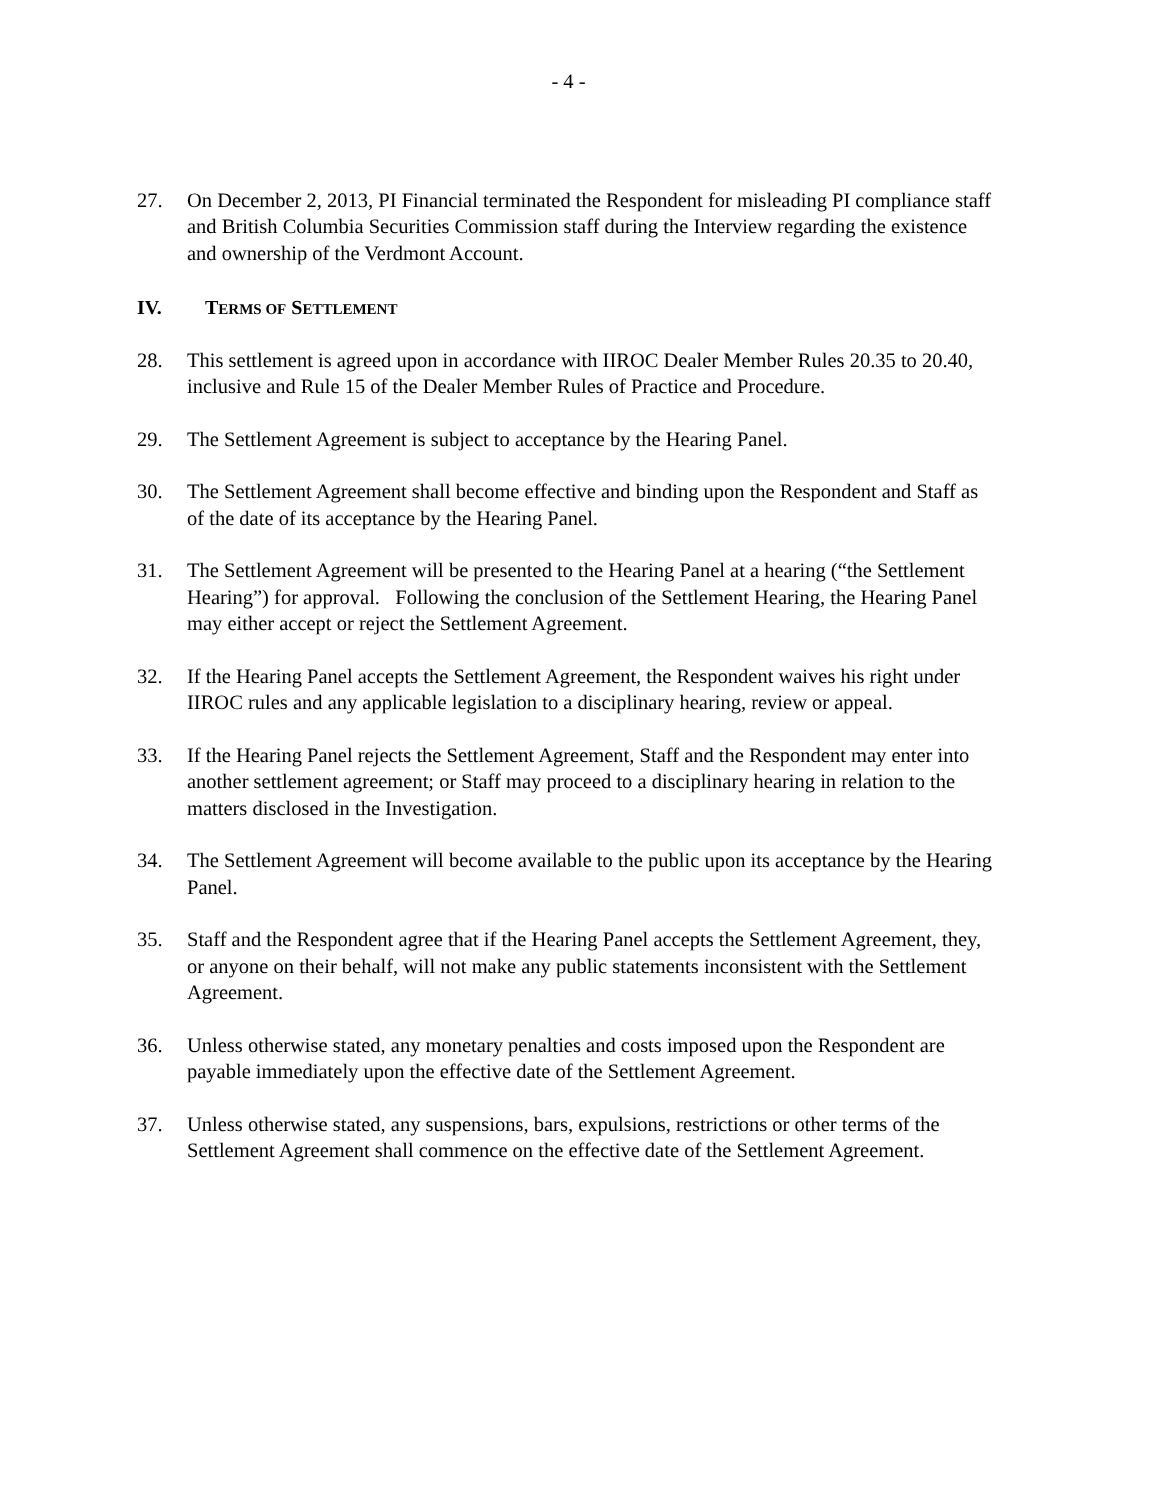- 4 -
27. On December 2, 2013, PI Financial terminated the Respondent for misleading PI compliance staff and British Columbia Securities Commission staff during the Interview regarding the existence and ownership of the Verdmont Account.
IV. TERMS OF SETTLEMENT
28. This settlement is agreed upon in accordance with IIROC Dealer Member Rules 20.35 to 20.40, inclusive and Rule 15 of the Dealer Member Rules of Practice and Procedure.
29. The Settlement Agreement is subject to acceptance by the Hearing Panel.
30. The Settlement Agreement shall become effective and binding upon the Respondent and Staff as of the date of its acceptance by the Hearing Panel.
31. The Settlement Agreement will be presented to the Hearing Panel at a hearing (“the Settlement Hearing”) for approval. Following the conclusion of the Settlement Hearing, the Hearing Panel may either accept or reject the Settlement Agreement.
32. If the Hearing Panel accepts the Settlement Agreement, the Respondent waives his right under IIROC rules and any applicable legislation to a disciplinary hearing, review or appeal.
33. If the Hearing Panel rejects the Settlement Agreement, Staff and the Respondent may enter into another settlement agreement; or Staff may proceed to a disciplinary hearing in relation to the matters disclosed in the Investigation.
34. The Settlement Agreement will become available to the public upon its acceptance by the Hearing Panel.
35. Staff and the Respondent agree that if the Hearing Panel accepts the Settlement Agreement, they, or anyone on their behalf, will not make any public statements inconsistent with the Settlement Agreement.
36. Unless otherwise stated, any monetary penalties and costs imposed upon the Respondent are payable immediately upon the effective date of the Settlement Agreement.
37. Unless otherwise stated, any suspensions, bars, expulsions, restrictions or other terms of the Settlement Agreement shall commence on the effective date of the Settlement Agreement.